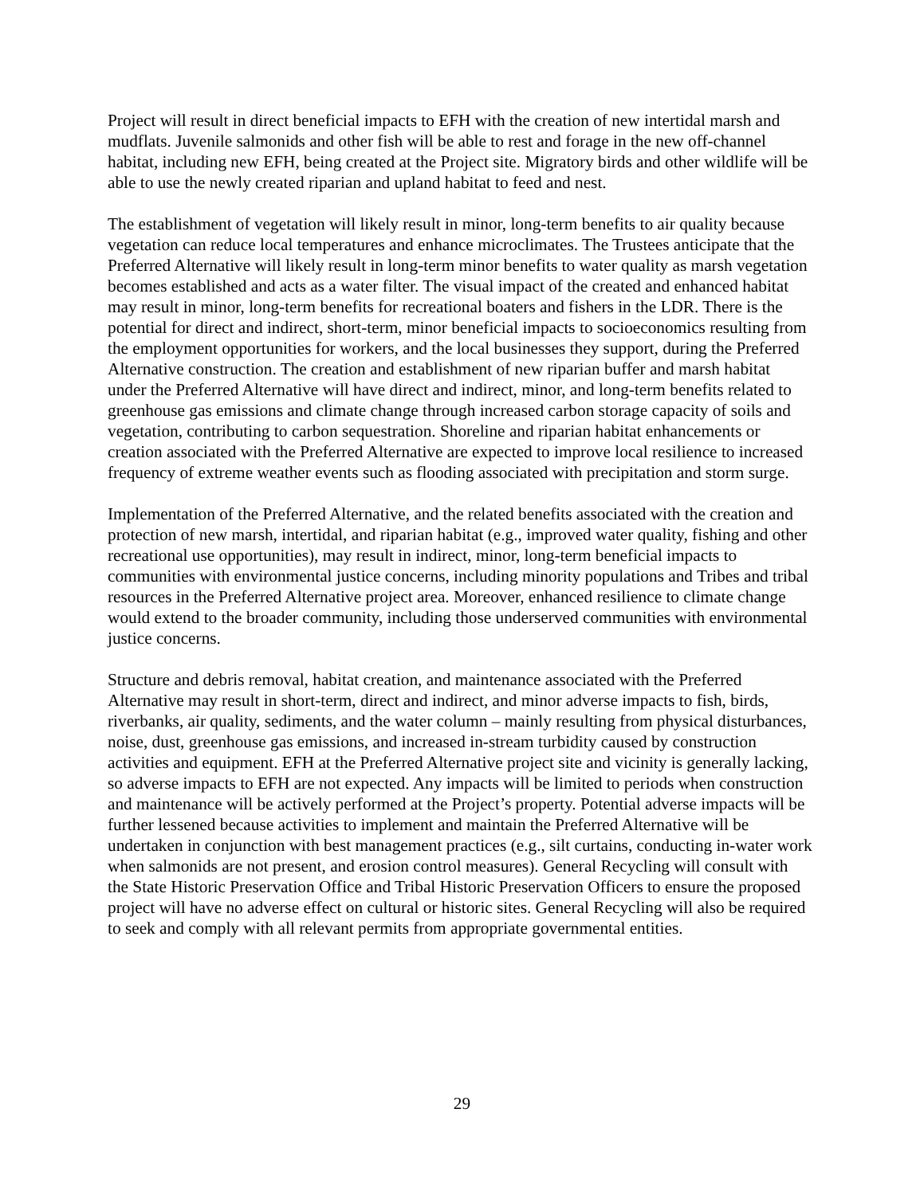Project will result in direct beneficial impacts to EFH with the creation of new intertidal marsh and mudflats. Juvenile salmonids and other fish will be able to rest and forage in the new off-channel habitat, including new EFH, being created at the Project site. Migratory birds and other wildlife will be able to use the newly created riparian and upland habitat to feed and nest.
The establishment of vegetation will likely result in minor, long-term benefits to air quality because vegetation can reduce local temperatures and enhance microclimates. The Trustees anticipate that the Preferred Alternative will likely result in long-term minor benefits to water quality as marsh vegetation becomes established and acts as a water filter. The visual impact of the created and enhanced habitat may result in minor, long-term benefits for recreational boaters and fishers in the LDR. There is the potential for direct and indirect, short-term, minor beneficial impacts to socioeconomics resulting from the employment opportunities for workers, and the local businesses they support, during the Preferred Alternative construction. The creation and establishment of new riparian buffer and marsh habitat under the Preferred Alternative will have direct and indirect, minor, and long-term benefits related to greenhouse gas emissions and climate change through increased carbon storage capacity of soils and vegetation, contributing to carbon sequestration. Shoreline and riparian habitat enhancements or creation associated with the Preferred Alternative are expected to improve local resilience to increased frequency of extreme weather events such as flooding associated with precipitation and storm surge.
Implementation of the Preferred Alternative, and the related benefits associated with the creation and protection of new marsh, intertidal, and riparian habitat (e.g., improved water quality, fishing and other recreational use opportunities), may result in indirect, minor, long-term beneficial impacts to communities with environmental justice concerns, including minority populations and Tribes and tribal resources in the Preferred Alternative project area. Moreover, enhanced resilience to climate change would extend to the broader community, including those underserved communities with environmental justice concerns.
Structure and debris removal, habitat creation, and maintenance associated with the Preferred Alternative may result in short-term, direct and indirect, and minor adverse impacts to fish, birds, riverbanks, air quality, sediments, and the water column – mainly resulting from physical disturbances, noise, dust, greenhouse gas emissions, and increased in-stream turbidity caused by construction activities and equipment. EFH at the Preferred Alternative project site and vicinity is generally lacking, so adverse impacts to EFH are not expected. Any impacts will be limited to periods when construction and maintenance will be actively performed at the Project’s property. Potential adverse impacts will be further lessened because activities to implement and maintain the Preferred Alternative will be undertaken in conjunction with best management practices (e.g., silt curtains, conducting in-water work when salmonids are not present, and erosion control measures). General Recycling will consult with the State Historic Preservation Office and Tribal Historic Preservation Officers to ensure the proposed project will have no adverse effect on cultural or historic sites. General Recycling will also be required to seek and comply with all relevant permits from appropriate governmental entities.
29